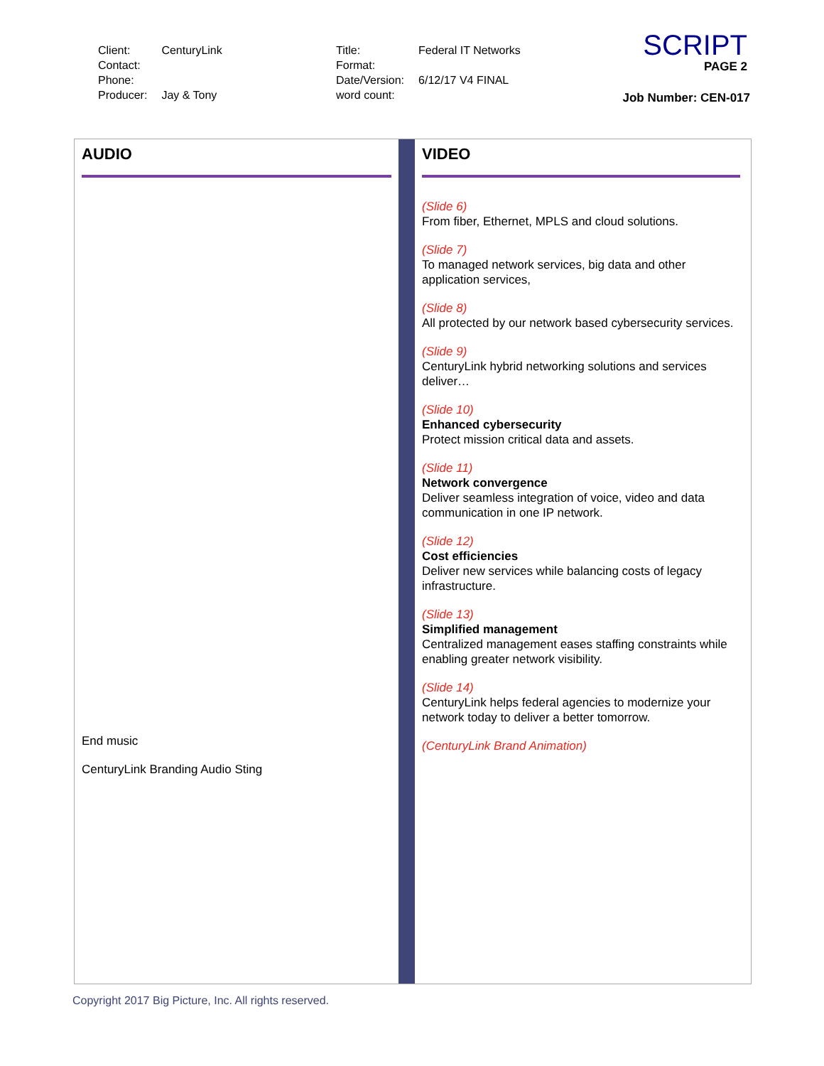| Client: | CenturyLink |
| Contact: | |
| Phone: | |
| Producer: | Jay & Tony |
| Title: | Federal IT Networks |
| Format: | |
| Date/Version: | 6/12/17 V4 FINAL |
| word count: | |
SCRIPT
PAGE 2
Job Number: CEN-017
AUDIO
End music
CenturyLink Branding Audio Sting
VIDEO
(Slide 6)
From fiber, Ethernet, MPLS and cloud solutions.
(Slide 7)
To managed network services, big data and other application services,
(Slide 8)
All protected by our network based cybersecurity services.
(Slide 9)
CenturyLink hybrid networking solutions and services deliver…
(Slide 10)
Enhanced cybersecurity
Protect mission critical data and assets.
(Slide 11)
Network convergence
Deliver seamless integration of voice, video and data communication in one IP network.
(Slide 12)
Cost efficiencies
Deliver new services while balancing costs of legacy infrastructure.
(Slide 13)
Simplified management
Centralized management eases staffing constraints while enabling greater network visibility.
(Slide 14)
CenturyLink helps federal agencies to modernize your network today to deliver a better tomorrow.
(CenturyLink Brand Animation)
Copyright 2017 Big Picture, Inc. All rights reserved.